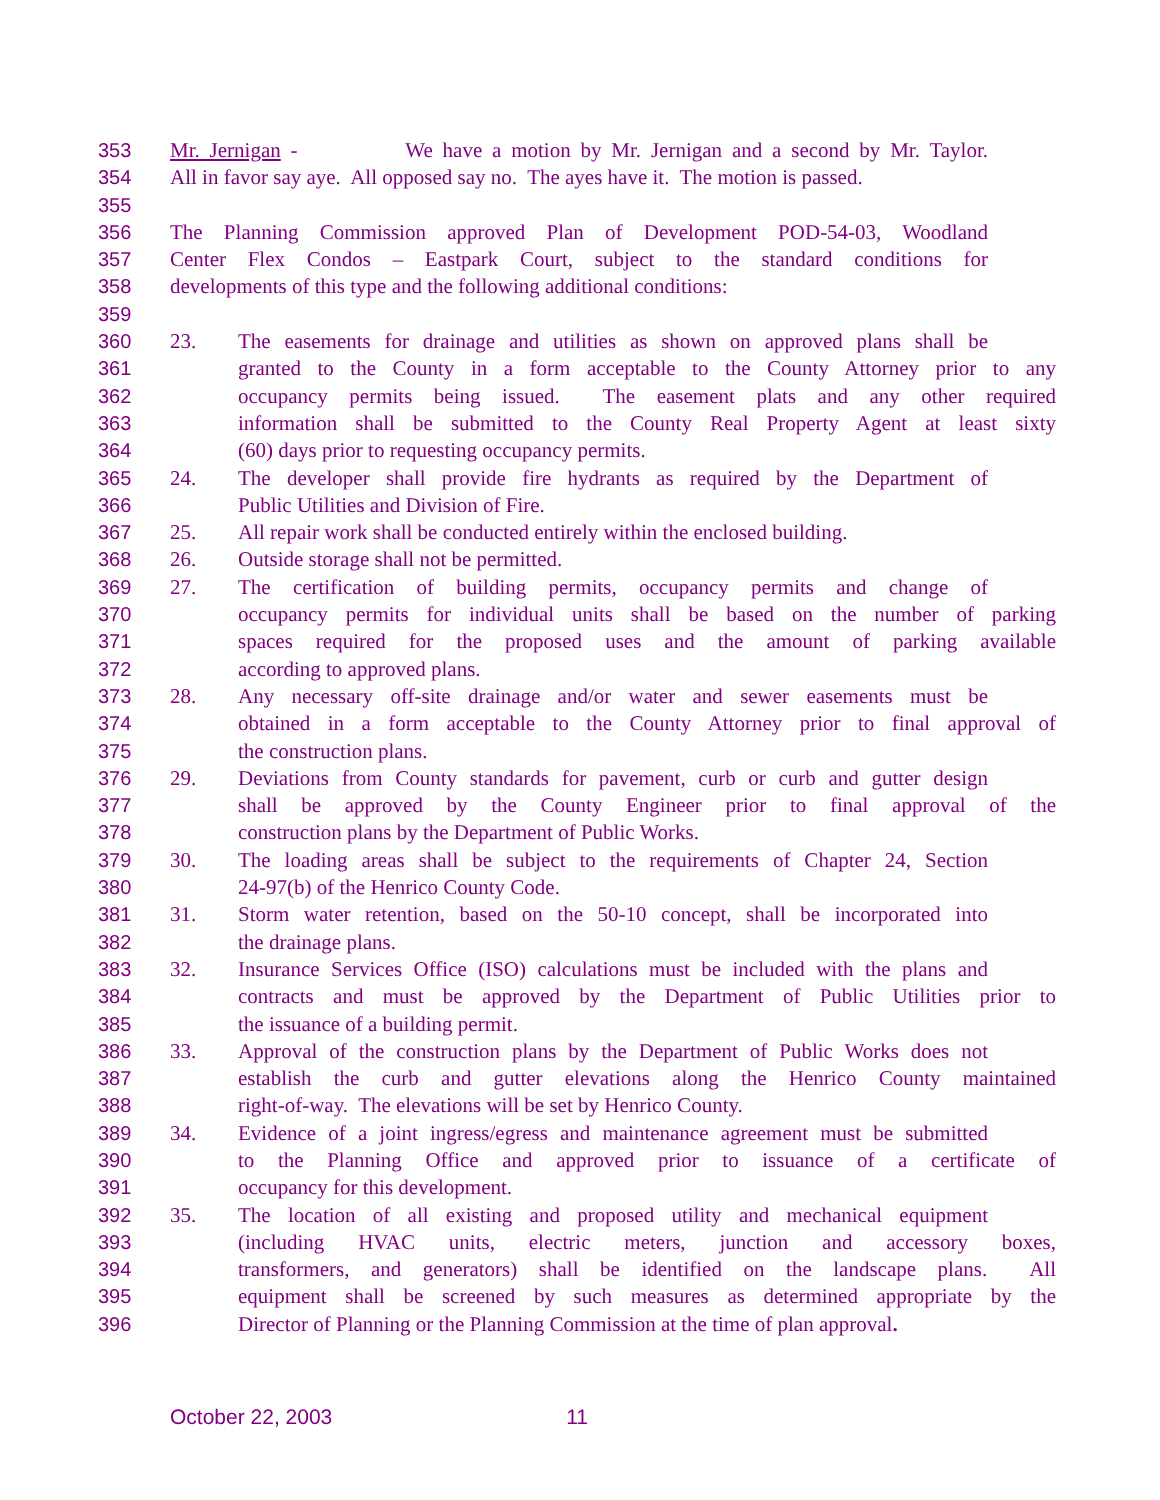353 Mr. Jernigan - We have a motion by Mr. Jernigan and a second by Mr. Taylor.
354 All in favor say aye. All opposed say no. The ayes have it. The motion is passed.
355
356 The Planning Commission approved Plan of Development POD-54-03, Woodland
357 Center Flex Condos – Eastpark Court, subject to the standard conditions for
358 developments of this type and the following additional conditions:
359
360 23. The easements for drainage and utilities as shown on approved plans shall be
361 granted to the County in a form acceptable to the County Attorney prior to any
362 occupancy permits being issued. The easement plats and any other required
363 information shall be submitted to the County Real Property Agent at least sixty
364 (60) days prior to requesting occupancy permits.
365 24. The developer shall provide fire hydrants as required by the Department of
366 Public Utilities and Division of Fire.
367 25. All repair work shall be conducted entirely within the enclosed building.
368 26. Outside storage shall not be permitted.
369 27. The certification of building permits, occupancy permits and change of
370 occupancy permits for individual units shall be based on the number of parking
371 spaces required for the proposed uses and the amount of parking available
372 according to approved plans.
373 28. Any necessary off-site drainage and/or water and sewer easements must be
374 obtained in a form acceptable to the County Attorney prior to final approval of
375 the construction plans.
376 29. Deviations from County standards for pavement, curb or curb and gutter design
377 shall be approved by the County Engineer prior to final approval of the
378 construction plans by the Department of Public Works.
379 30. The loading areas shall be subject to the requirements of Chapter 24, Section
380 24-97(b) of the Henrico County Code.
381 31. Storm water retention, based on the 50-10 concept, shall be incorporated into
382 the drainage plans.
383 32. Insurance Services Office (ISO) calculations must be included with the plans and
384 contracts and must be approved by the Department of Public Utilities prior to
385 the issuance of a building permit.
386 33. Approval of the construction plans by the Department of Public Works does not
387 establish the curb and gutter elevations along the Henrico County maintained
388 right-of-way. The elevations will be set by Henrico County.
389 34. Evidence of a joint ingress/egress and maintenance agreement must be submitted
390 to the Planning Office and approved prior to issuance of a certificate of
391 occupancy for this development.
392 35. The location of all existing and proposed utility and mechanical equipment
393 (including HVAC units, electric meters, junction and accessory boxes,
394 transformers, and generators) shall be identified on the landscape plans. All
395 equipment shall be screened by such measures as determined appropriate by the
396 Director of Planning or the Planning Commission at the time of plan approval.
October 22, 2003 11